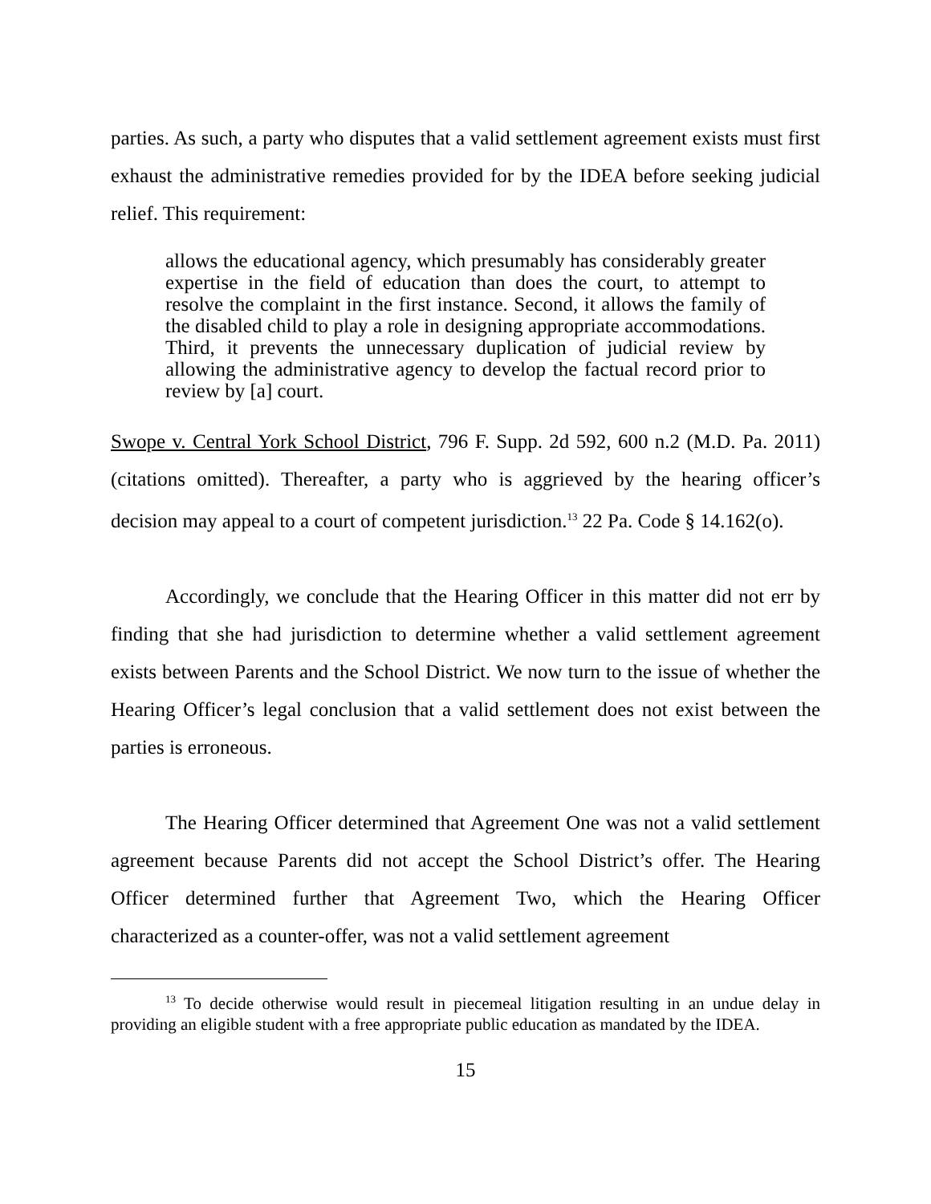parties. As such, a party who disputes that a valid settlement agreement exists must first exhaust the administrative remedies provided for by the IDEA before seeking judicial relief. This requirement:
allows the educational agency, which presumably has considerably greater expertise in the field of education than does the court, to attempt to resolve the complaint in the first instance. Second, it allows the family of the disabled child to play a role in designing appropriate accommodations. Third, it prevents the unnecessary duplication of judicial review by allowing the administrative agency to develop the factual record prior to review by [a] court.
Swope v. Central York School District, 796 F. Supp. 2d 592, 600 n.2 (M.D. Pa. 2011) (citations omitted). Thereafter, a party who is aggrieved by the hearing officer’s decision may appeal to a court of competent jurisdiction.<sup>13</sup> 22 Pa. Code § 14.162(o).
Accordingly, we conclude that the Hearing Officer in this matter did not err by finding that she had jurisdiction to determine whether a valid settlement agreement exists between Parents and the School District. We now turn to the issue of whether the Hearing Officer’s legal conclusion that a valid settlement does not exist between the parties is erroneous.
The Hearing Officer determined that Agreement One was not a valid settlement agreement because Parents did not accept the School District’s offer. The Hearing Officer determined further that Agreement Two, which the Hearing Officer characterized as a counter-offer, was not a valid settlement agreement
<sup>13</sup> To decide otherwise would result in piecemeal litigation resulting in an undue delay in providing an eligible student with a free appropriate public education as mandated by the IDEA.
15